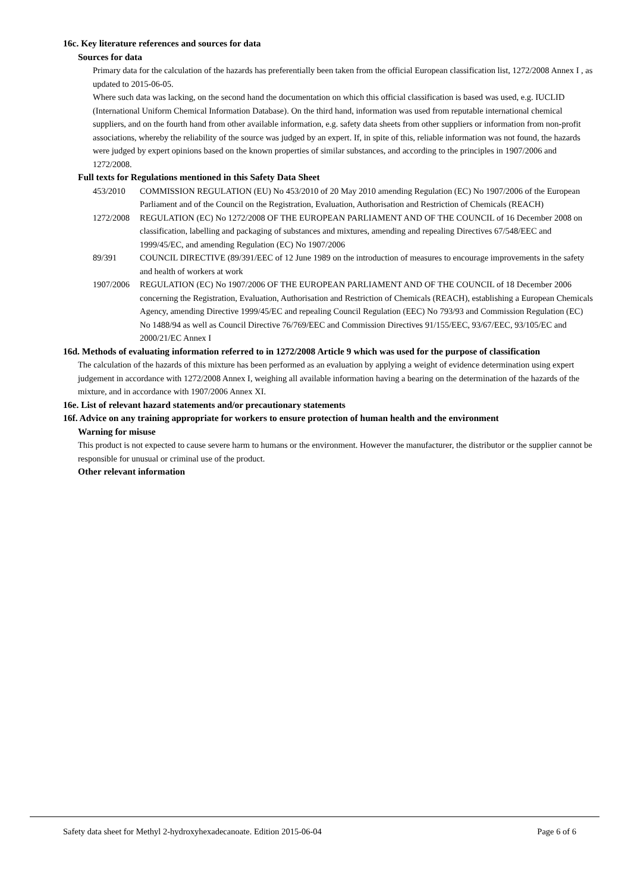16c. Key literature references and sources for data
Sources for data
Primary data for the calculation of the hazards has preferentially been taken from the official European classification list, 1272/2008 Annex I , as updated to 2015-06-05.
Where such data was lacking, on the second hand the documentation on which this official classification is based was used, e.g. IUCLID (International Uniform Chemical Information Database). On the third hand, information was used from reputable international chemical suppliers, and on the fourth hand from other available information, e.g. safety data sheets from other suppliers or information from non-profit associations, whereby the reliability of the source was judged by an expert. If, in spite of this, reliable information was not found, the hazards were judged by expert opinions based on the known properties of similar substances, and according to the principles in 1907/2006 and 1272/2008.
Full texts for Regulations mentioned in this Safety Data Sheet
| 453/2010 | COMMISSION REGULATION (EU) No 453/2010 of 20 May 2010 amending Regulation (EC) No 1907/2006 of the European Parliament and of the Council on the Registration, Evaluation, Authorisation and Restriction of Chemicals (REACH) |
| 1272/2008 | REGULATION (EC) No 1272/2008 OF THE EUROPEAN PARLIAMENT AND OF THE COUNCIL of 16 December 2008 on classification, labelling and packaging of substances and mixtures, amending and repealing Directives 67/548/EEC and 1999/45/EC, and amending Regulation (EC) No 1907/2006 |
| 89/391 | COUNCIL DIRECTIVE (89/391/EEC of 12 June 1989 on the introduction of measures to encourage improvements in the safety and health of workers at work |
| 1907/2006 | REGULATION (EC) No 1907/2006 OF THE EUROPEAN PARLIAMENT AND OF THE COUNCIL of 18 December 2006 concerning the Registration, Evaluation, Authorisation and Restriction of Chemicals (REACH), establishing a European Chemicals Agency, amending Directive 1999/45/EC and repealing Council Regulation (EEC) No 793/93 and Commission Regulation (EC) No 1488/94 as well as Council Directive 76/769/EEC and Commission Directives 91/155/EEC, 93/67/EEC, 93/105/EC and 2000/21/EC Annex I |
16d. Methods of evaluating information referred to in 1272/2008 Article 9 which was used for the purpose of classification
The calculation of the hazards of this mixture has been performed as an evaluation by applying a weight of evidence determination using expert judgement in accordance with 1272/2008 Annex I, weighing all available information having a bearing on the determination of the hazards of the mixture, and in accordance with 1907/2006 Annex XI.
16e. List of relevant hazard statements and/or precautionary statements
16f. Advice on any training appropriate for workers to ensure protection of human health and the environment
Warning for misuse
This product is not expected to cause severe harm to humans or the environment. However the manufacturer, the distributor or the supplier cannot be responsible for unusual or criminal use of the product.
Other relevant information
Safety data sheet for Methyl 2-hydroxyhexadecanoate. Edition 2015-06-04 Page 6 of 6